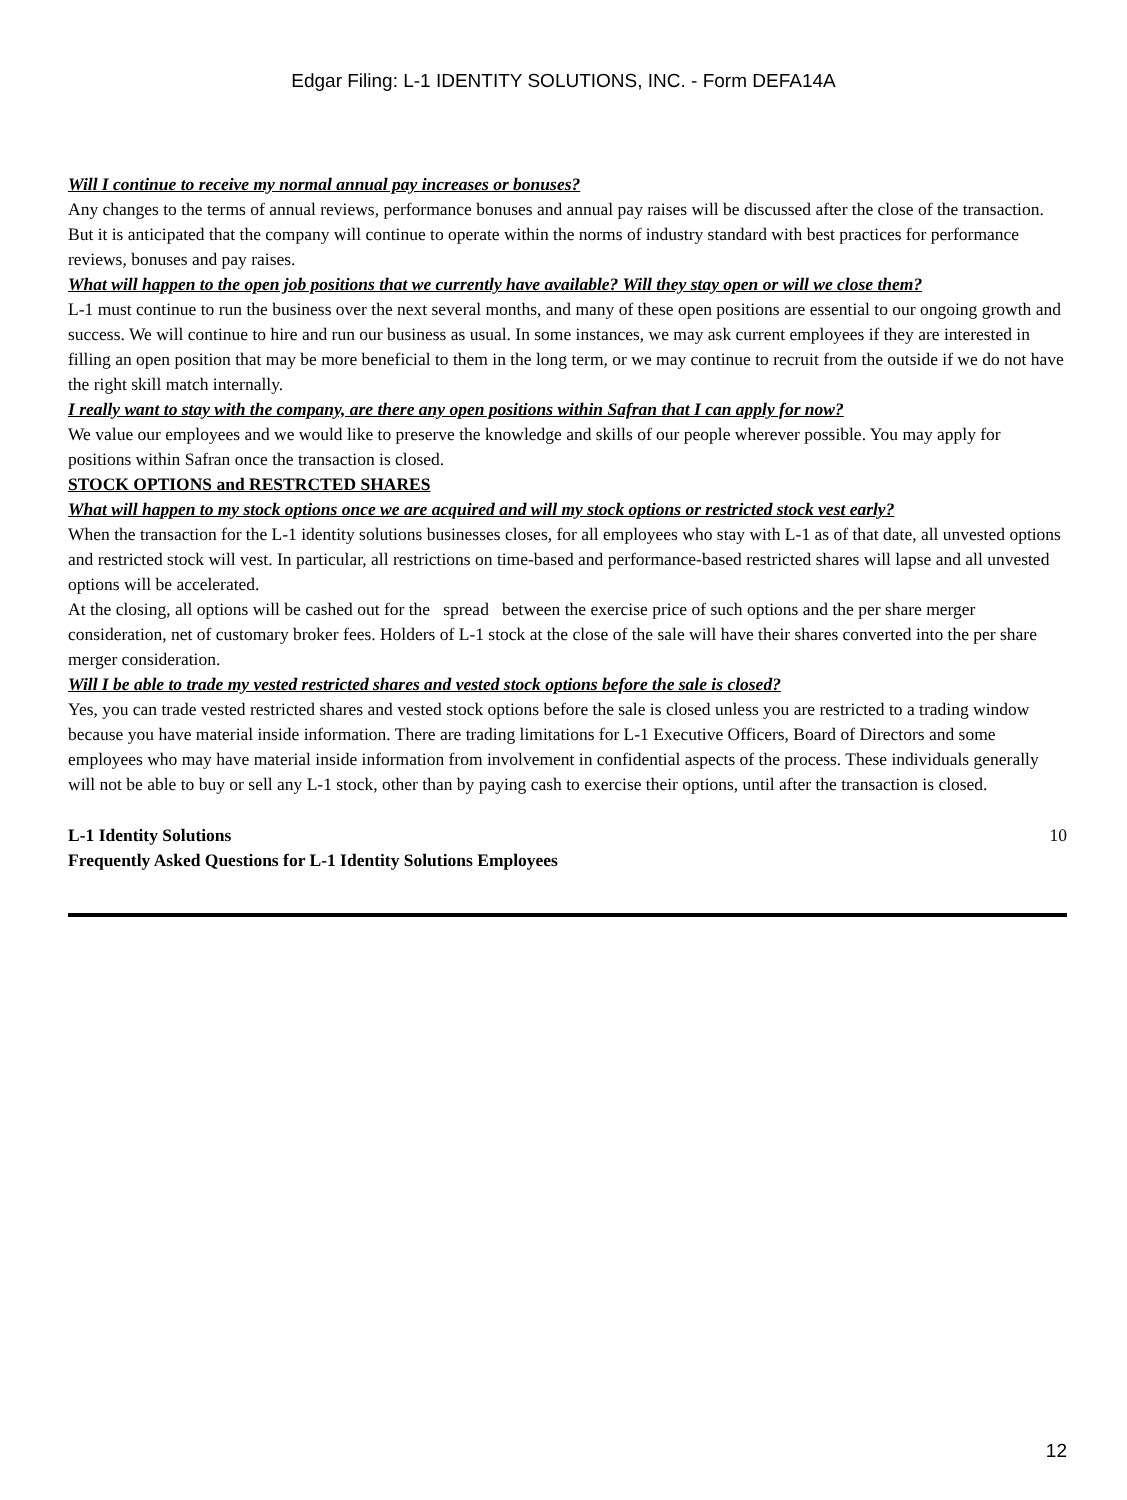Edgar Filing: L-1 IDENTITY SOLUTIONS, INC. - Form DEFA14A
Will I continue to receive my normal annual pay increases or bonuses?
Any changes to the terms of annual reviews, performance bonuses and annual pay raises will be discussed after the close of the transaction. But it is anticipated that the company will continue to operate within the norms of industry standard with best practices for performance reviews, bonuses and pay raises.
What will happen to the open job positions that we currently have available? Will they stay open or will we close them?
L-1 must continue to run the business over the next several months, and many of these open positions are essential to our ongoing growth and success. We will continue to hire and run our business as usual. In some instances, we may ask current employees if they are interested in filling an open position that may be more beneficial to them in the long term, or we may continue to recruit from the outside if we do not have the right skill match internally.
I really want to stay with the company, are there any open positions within Safran that I can apply for now?
We value our employees and we would like to preserve the knowledge and skills of our people wherever possible. You may apply for positions within Safran once the transaction is closed.
STOCK OPTIONS and RESTRCTED SHARES
What will happen to my stock options once we are acquired and will my stock options or restricted stock vest early?
When the transaction for the L-1 identity solutions businesses closes, for all employees who stay with L-1 as of that date, all unvested options and restricted stock will vest. In particular, all restrictions on time-based and performance-based restricted shares will lapse and all unvested options will be accelerated.
At the closing, all options will be cashed out for the spread between the exercise price of such options and the per share merger consideration, net of customary broker fees. Holders of L-1 stock at the close of the sale will have their shares converted into the per share merger consideration.
Will I be able to trade my vested restricted shares and vested stock options before the sale is closed?
Yes, you can trade vested restricted shares and vested stock options before the sale is closed unless you are restricted to a trading window because you have material inside information. There are trading limitations for L-1 Executive Officers, Board of Directors and some employees who may have material inside information from involvement in confidential aspects of the process. These individuals generally will not be able to buy or sell any L-1 stock, other than by paying cash to exercise their options, until after the transaction is closed.
L-1 Identity Solutions
Frequently Asked Questions for L-1 Identity Solutions Employees
10
12